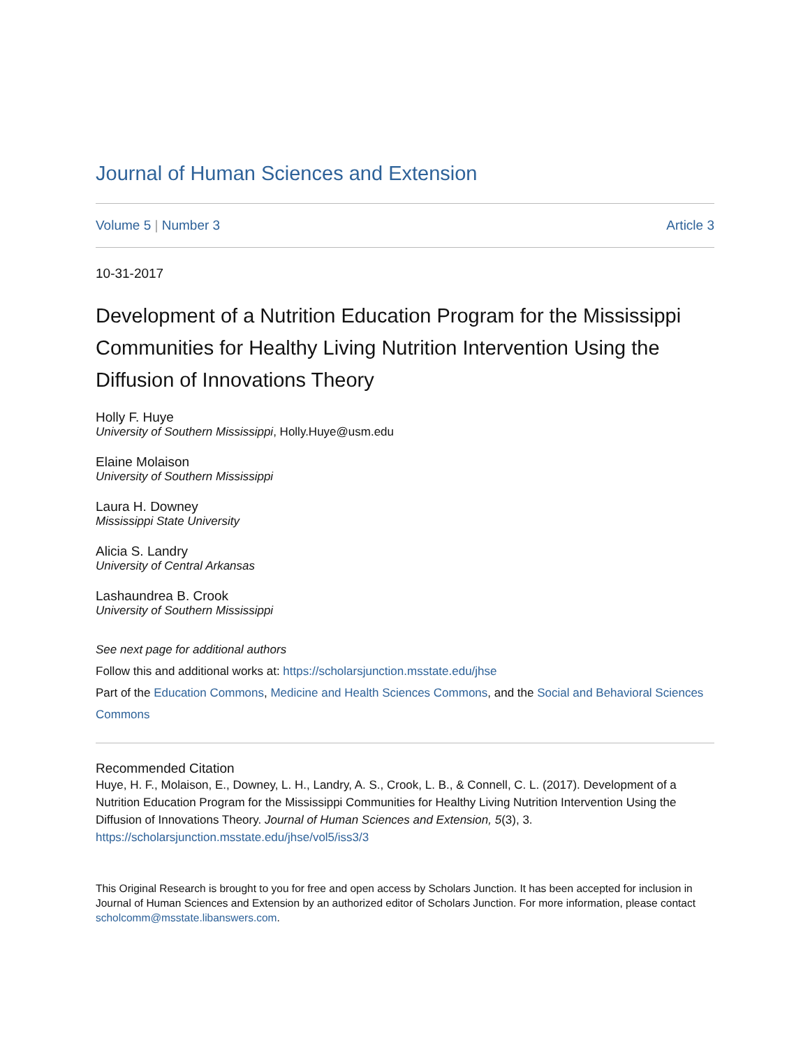Journal of Human Sciences and Extension
Volume 5 | Number 3 Article 3
10-31-2017
Development of a Nutrition Education Program for the Mississippi Communities for Healthy Living Nutrition Intervention Using the Diffusion of Innovations Theory
Holly F. Huye
University of Southern Mississippi, Holly.Huye@usm.edu
Elaine Molaison
University of Southern Mississippi
Laura H. Downey
Mississippi State University
Alicia S. Landry
University of Central Arkansas
Lashaundrea B. Crook
University of Southern Mississippi
See next page for additional authors
Follow this and additional works at: https://scholarsjunction.msstate.edu/jhse
Part of the Education Commons, Medicine and Health Sciences Commons, and the Social and Behavioral Sciences Commons
Recommended Citation
Huye, H. F., Molaison, E., Downey, L. H., Landry, A. S., Crook, L. B., & Connell, C. L. (2017). Development of a Nutrition Education Program for the Mississippi Communities for Healthy Living Nutrition Intervention Using the Diffusion of Innovations Theory. Journal of Human Sciences and Extension, 5(3), 3.
https://scholarsjunction.msstate.edu/jhse/vol5/iss3/3
This Original Research is brought to you for free and open access by Scholars Junction. It has been accepted for inclusion in Journal of Human Sciences and Extension by an authorized editor of Scholars Junction. For more information, please contact scholcomm@msstate.libanswers.com.